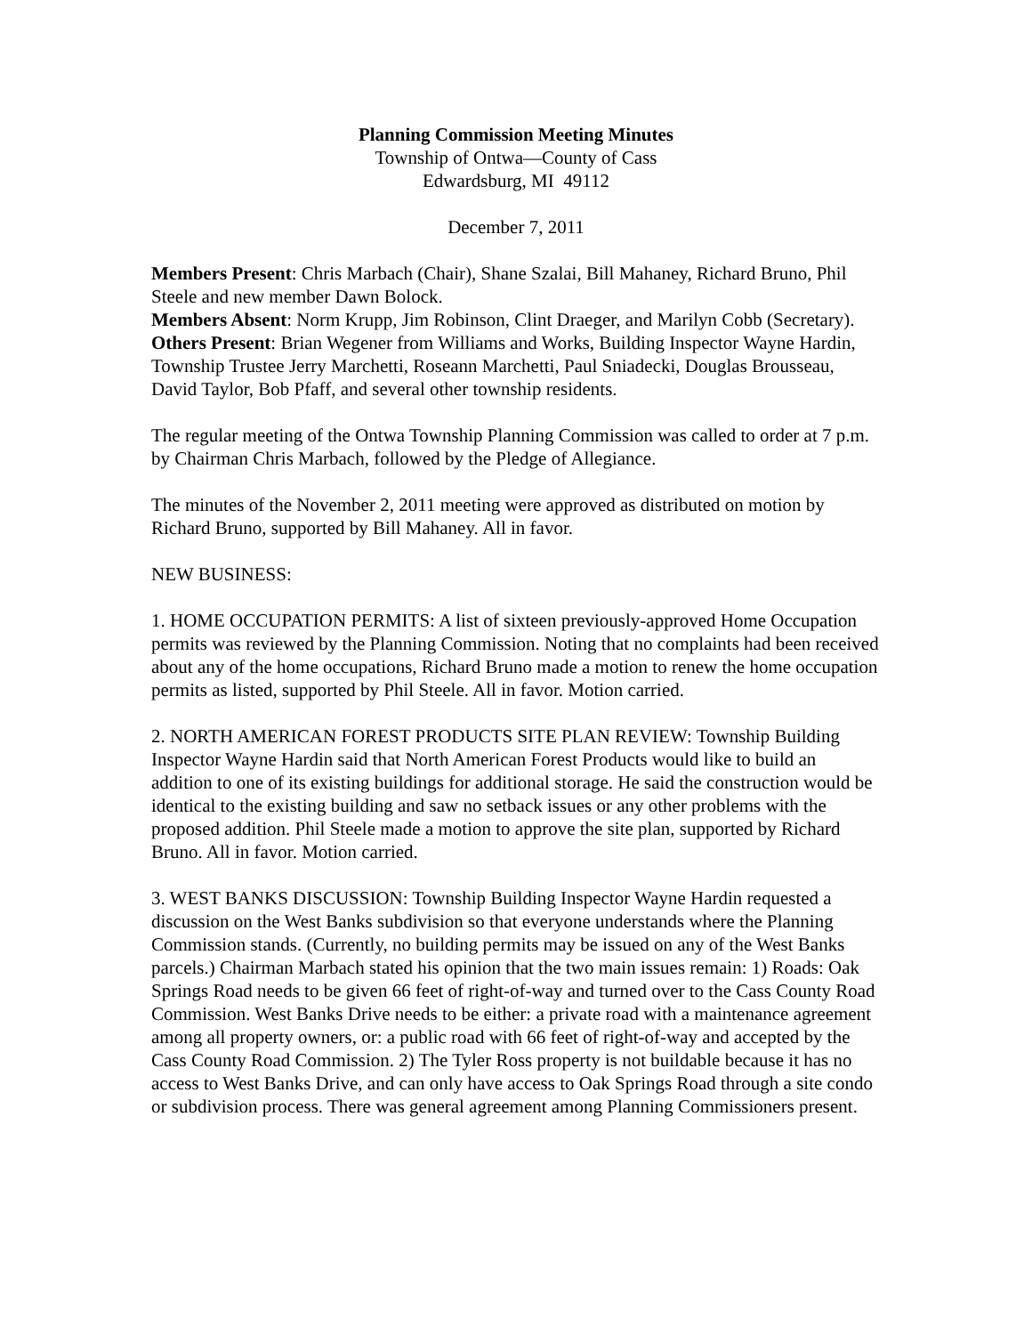Planning Commission Meeting Minutes
Township of Ontwa—County of Cass
Edwardsburg, MI 49112
December 7, 2011
Members Present: Chris Marbach (Chair), Shane Szalai, Bill Mahaney, Richard Bruno, Phil Steele and new member Dawn Bolock.
Members Absent: Norm Krupp, Jim Robinson, Clint Draeger, and Marilyn Cobb (Secretary).
Others Present: Brian Wegener from Williams and Works, Building Inspector Wayne Hardin, Township Trustee Jerry Marchetti, Roseann Marchetti, Paul Sniadecki, Douglas Brousseau, David Taylor, Bob Pfaff, and several other township residents.
The regular meeting of the Ontwa Township Planning Commission was called to order at 7 p.m. by Chairman Chris Marbach, followed by the Pledge of Allegiance.
The minutes of the November 2, 2011 meeting were approved as distributed on motion by Richard Bruno, supported by Bill Mahaney. All in favor.
NEW BUSINESS:
1. HOME OCCUPATION PERMITS: A list of sixteen previously-approved Home Occupation permits was reviewed by the Planning Commission. Noting that no complaints had been received about any of the home occupations, Richard Bruno made a motion to renew the home occupation permits as listed, supported by Phil Steele. All in favor. Motion carried.
2. NORTH AMERICAN FOREST PRODUCTS SITE PLAN REVIEW: Township Building Inspector Wayne Hardin said that North American Forest Products would like to build an addition to one of its existing buildings for additional storage. He said the construction would be identical to the existing building and saw no setback issues or any other problems with the proposed addition. Phil Steele made a motion to approve the site plan, supported by Richard Bruno. All in favor. Motion carried.
3. WEST BANKS DISCUSSION: Township Building Inspector Wayne Hardin requested a discussion on the West Banks subdivision so that everyone understands where the Planning Commission stands. (Currently, no building permits may be issued on any of the West Banks parcels.) Chairman Marbach stated his opinion that the two main issues remain: 1) Roads: Oak Springs Road needs to be given 66 feet of right-of-way and turned over to the Cass County Road Commission. West Banks Drive needs to be either: a private road with a maintenance agreement among all property owners, or: a public road with 66 feet of right-of-way and accepted by the Cass County Road Commission. 2) The Tyler Ross property is not buildable because it has no access to West Banks Drive, and can only have access to Oak Springs Road through a site condo or subdivision process. There was general agreement among Planning Commissioners present.